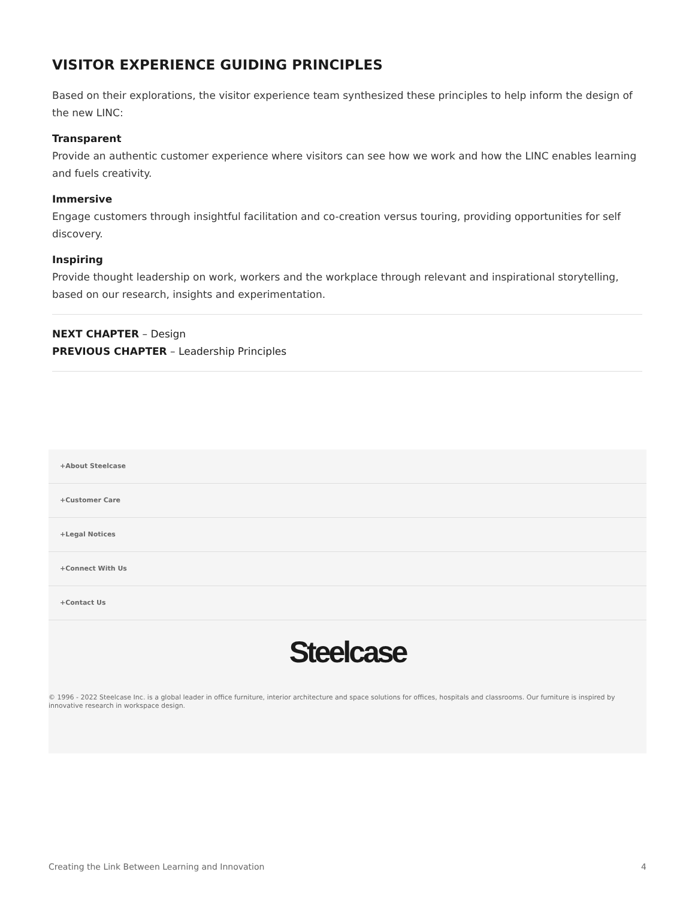VISITOR EXPERIENCE GUIDING PRINCIPLES
Based on their explorations, the visitor experience team synthesized these principles to help inform the design of the new LINC:
Transparent
Provide an authentic customer experience where visitors can see how we work and how the LINC enables learning and fuels creativity.
Immersive
Engage customers through insightful facilitation and co-creation versus touring, providing opportunities for self discovery.
Inspiring
Provide thought leadership on work, workers and the workplace through relevant and inspirational storytelling, based on our research, insights and experimentation.
NEXT CHAPTER – Design
PREVIOUS CHAPTER – Leadership Principles
+About Steelcase
+Customer Care
+Legal Notices
+Connect With Us
+Contact Us
Steelcase
© 1996 - 2022 Steelcase Inc. is a global leader in office furniture, interior architecture and space solutions for offices, hospitals and classrooms. Our furniture is inspired by innovative research in workspace design.
Creating the Link Between Learning and Innovation 4